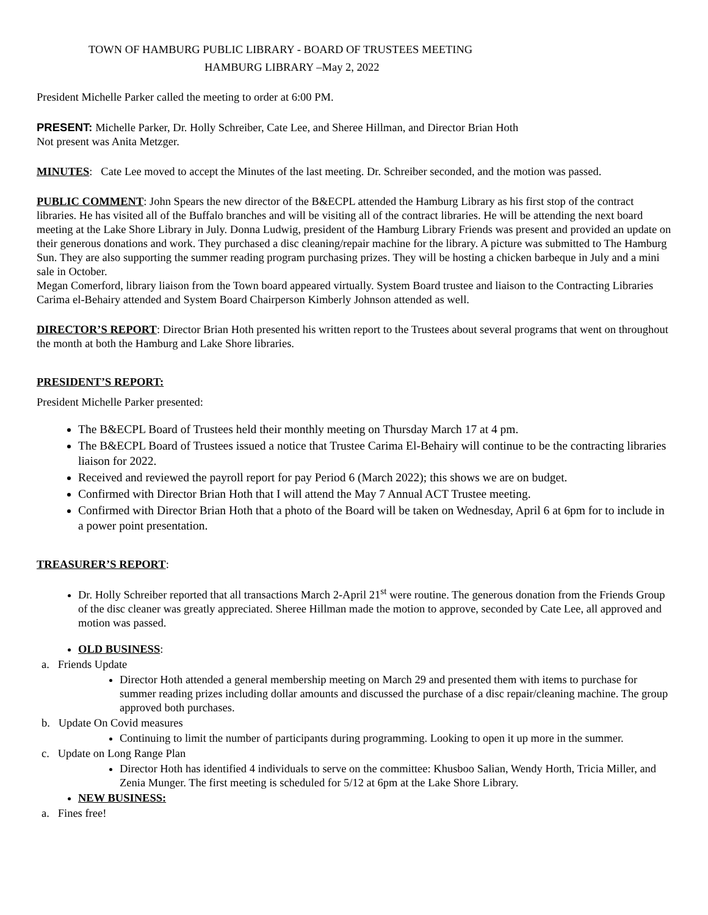TOWN OF HAMBURG PUBLIC LIBRARY - BOARD OF TRUSTEES MEETING
HAMBURG LIBRARY –May 2, 2022
President Michelle Parker called the meeting to order at 6:00 PM.
PRESENT: Michelle Parker, Dr. Holly Schreiber, Cate Lee, and Sheree Hillman, and Director Brian Hoth
Not present was Anita Metzger.
MINUTES: Cate Lee moved to accept the Minutes of the last meeting. Dr. Schreiber seconded, and the motion was passed.
PUBLIC COMMENT: John Spears the new director of the B&ECPL attended the Hamburg Library as his first stop of the contract libraries. He has visited all of the Buffalo branches and will be visiting all of the contract libraries. He will be attending the next board meeting at the Lake Shore Library in July. Donna Ludwig, president of the Hamburg Library Friends was present and provided an update on their generous donations and work. They purchased a disc cleaning/repair machine for the library. A picture was submitted to The Hamburg Sun. They are also supporting the summer reading program purchasing prizes. They will be hosting a chicken barbeque in July and a mini sale in October.
Megan Comerford, library liaison from the Town board appeared virtually. System Board trustee and liaison to the Contracting Libraries Carima el-Behairy attended and System Board Chairperson Kimberly Johnson attended as well.
DIRECTOR’S REPORT: Director Brian Hoth presented his written report to the Trustees about several programs that went on throughout the month at both the Hamburg and Lake Shore libraries.
PRESIDENT’S REPORT:
President Michelle Parker presented:
The B&ECPL Board of Trustees held their monthly meeting on Thursday March 17 at 4 pm.
The B&ECPL Board of Trustees issued a notice that Trustee Carima El-Behairy will continue to be the contracting libraries liaison for 2022.
Received and reviewed the payroll report for pay Period 6 (March 2022); this shows we are on budget.
Confirmed with Director Brian Hoth that I will attend the May 7 Annual ACT Trustee meeting.
Confirmed with Director Brian Hoth that a photo of the Board will be taken on Wednesday, April 6 at 6pm for to include in a power point presentation.
TREASURER’S REPORT:
Dr. Holly Schreiber reported that all transactions March 2-April 21<sup>st</sup> were routine. The generous donation from the Friends Group of the disc cleaner was greatly appreciated. Sheree Hillman made the motion to approve, seconded by Cate Lee, all approved and motion was passed.
OLD BUSINESS:
a. Friends Update
Director Hoth attended a general membership meeting on March 29 and presented them with items to purchase for summer reading prizes including dollar amounts and discussed the purchase of a disc repair/cleaning machine. The group approved both purchases.
b. Update On Covid measures
Continuing to limit the number of participants during programming. Looking to open it up more in the summer.
c. Update on Long Range Plan
Director Hoth has identified 4 individuals to serve on the committee: Khusboo Salian, Wendy Horth, Tricia Miller, and Zenia Munger. The first meeting is scheduled for 5/12 at 6pm at the Lake Shore Library.
NEW BUSINESS:
a. Fines free!